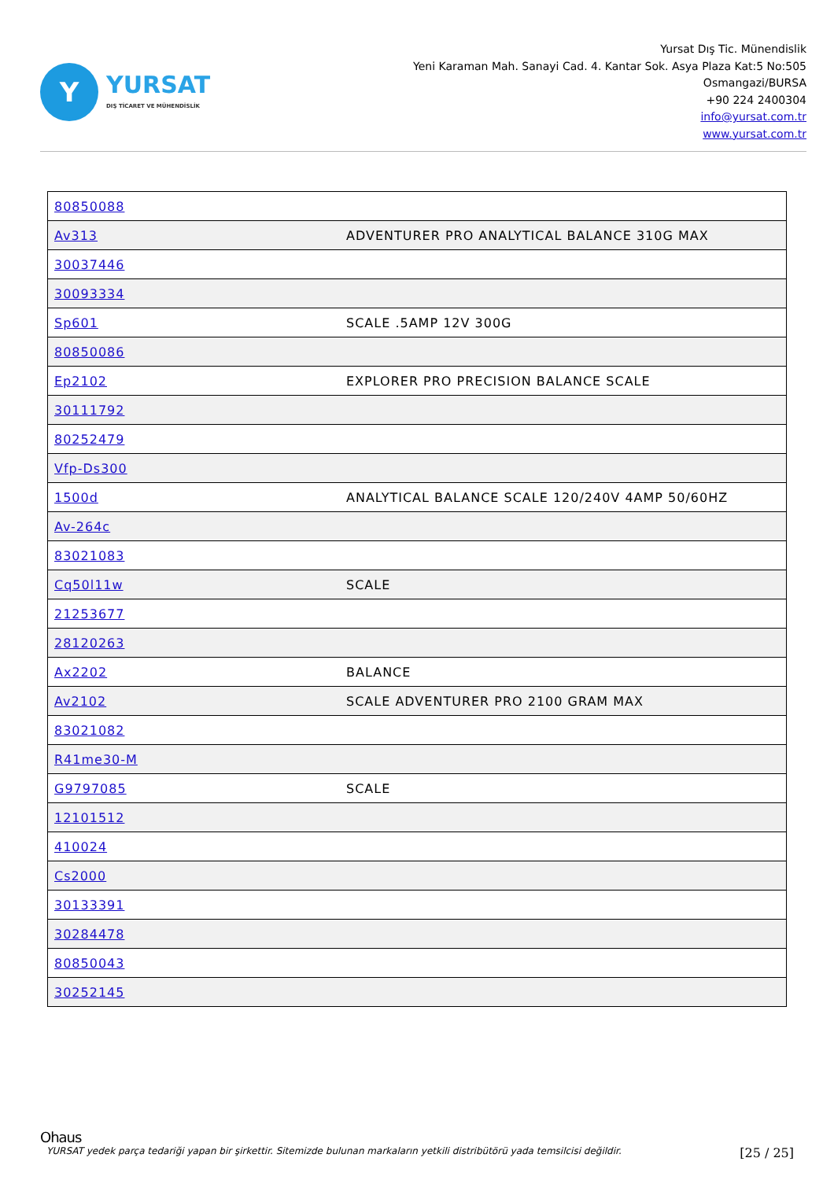Y
YURSAT
DIŞ TİCARET VE MÜHENDİSLİK
Yursat Dış Tic. Münendislik
Yeni Karaman Mah. Sanayi Cad. 4. Kantar Sok. Asya Plaza Kat:5 No:505
Osmangazi/BURSA
+90 224 2400304
info@yursat.com.tr
www.yursat.com.tr
| 80850088 | |
| Av313 | ADVENTURER PRO ANALYTICAL BALANCE 310G MAX |
| 30037446 | |
| 30093334 | |
| Sp601 | SCALE .5AMP 12V 300G |
| 80850086 | |
| Ep2102 | EXPLORER PRO PRECISION BALANCE SCALE |
| 30111792 | |
| 80252479 | |
| Vfp-Ds300 | |
| 1500d | ANALYTICAL BALANCE SCALE 120/240V 4AMP 50/60HZ |
| Av-264c | |
| 83021083 | |
| Cq50l11w | SCALE |
| 21253677 | |
| 28120263 | |
| Ax2202 | BALANCE |
| Av2102 | SCALE ADVENTURER PRO 2100 GRAM MAX |
| 83021082 | |
| R41me30-M | |
| G9797085 | SCALE |
| 12101512 | |
| 410024 | |
| Cs2000 | |
| 30133391 | |
| 30284478 | |
| 80850043 | |
| 30252145 | |
Ohaus
YURSAT yedek parça tedariği yapan bir şirkettir. Sitemizde bulunan markaların yetkili distribütörü yada temsilcisi değildir. [25 / 25]